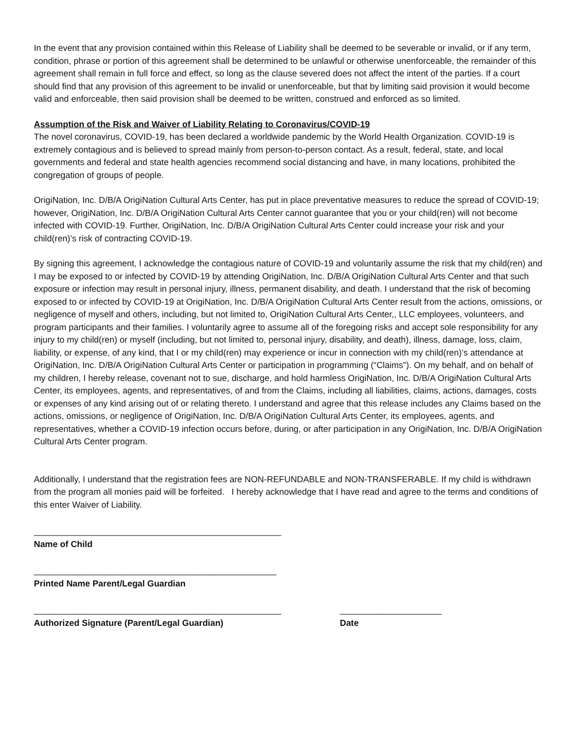In the event that any provision contained within this Release of Liability shall be deemed to be severable or invalid, or if any term, condition, phrase or portion of this agreement shall be determined to be unlawful or otherwise unenforceable, the remainder of this agreement shall remain in full force and effect, so long as the clause severed does not affect the intent of the parties. If a court should find that any provision of this agreement to be invalid or unenforceable, but that by limiting said provision it would become valid and enforceable, then said provision shall be deemed to be written, construed and enforced as so limited.
Assumption of the Risk and Waiver of Liability Relating to Coronavirus/COVID-19
The novel coronavirus, COVID-19, has been declared a worldwide pandemic by the World Health Organization. COVID-19 is extremely contagious and is believed to spread mainly from person-to-person contact. As a result, federal, state, and local governments and federal and state health agencies recommend social distancing and have, in many locations, prohibited the congregation of groups of people.
OrigiNation, Inc. D/B/A OrigiNation Cultural Arts Center, has put in place preventative measures to reduce the spread of COVID-19; however, OrigiNation, Inc. D/B/A OrigiNation Cultural Arts Center cannot guarantee that you or your child(ren) will not become infected with COVID-19. Further, OrigiNation, Inc. D/B/A OrigiNation Cultural Arts Center could increase your risk and your child(ren)’s risk of contracting COVID-19.
By signing this agreement, I acknowledge the contagious nature of COVID-19 and voluntarily assume the risk that my child(ren) and I may be exposed to or infected by COVID-19 by attending OrigiNation, Inc. D/B/A OrigiNation Cultural Arts Center and that such exposure or infection may result in personal injury, illness, permanent disability, and death. I understand that the risk of becoming exposed to or infected by COVID-19 at OrigiNation, Inc. D/B/A OrigiNation Cultural Arts Center result from the actions, omissions, or negligence of myself and others, including, but not limited to, OrigiNation Cultural Arts Center,, LLC employees, volunteers, and program participants and their families. I voluntarily agree to assume all of the foregoing risks and accept sole responsibility for any injury to my child(ren) or myself (including, but not limited to, personal injury, disability, and death), illness, damage, loss, claim, liability, or expense, of any kind, that I or my child(ren) may experience or incur in connection with my child(ren)’s attendance at OrigiNation, Inc. D/B/A OrigiNation Cultural Arts Center or participation in programming (“Claims”). On my behalf, and on behalf of my children, I hereby release, covenant not to sue, discharge, and hold harmless OrigiNation, Inc. D/B/A OrigiNation Cultural Arts Center, its employees, agents, and representatives, of and from the Claims, including all liabilities, claims, actions, damages, costs or expenses of any kind arising out of or relating thereto. I understand and agree that this release includes any Claims based on the actions, omissions, or negligence of OrigiNation, Inc. D/B/A OrigiNation Cultural Arts Center, its employees, agents, and representatives, whether a COVID-19 infection occurs before, during, or after participation in any OrigiNation, Inc. D/B/A OrigiNation Cultural Arts Center program.
Additionally, I understand that the registration fees are NON-REFUNDABLE and NON-TRANSFERABLE. If my child is withdrawn from the program all monies paid will be forfeited. I hereby acknowledge that I have read and agree to the terms and conditions of this enter Waiver of Liability.
___________________________________________________
Name of Child
__________________________________________________
Printed Name Parent/Legal Guardian
___________________________________________________ _____________________
Authorized Signature (Parent/Legal Guardian) Date